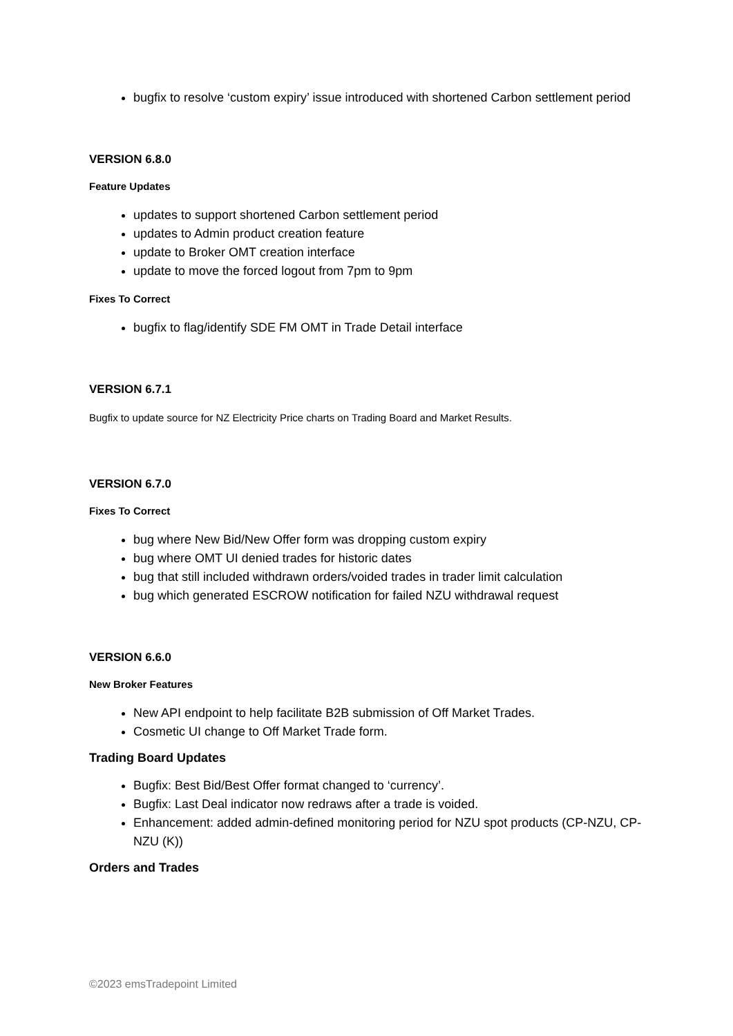bugfix to resolve ‘custom expiry’ issue introduced with shortened Carbon settlement period
VERSION 6.8.0
Feature Updates
updates to support shortened Carbon settlement period
updates to Admin product creation feature
update to Broker OMT creation interface
update to move the forced logout from 7pm to 9pm
Fixes To Correct
bugfix to flag/identify SDE FM OMT in Trade Detail interface
VERSION 6.7.1
Bugfix to update source for NZ Electricity Price charts on Trading Board and Market Results.
VERSION 6.7.0
Fixes To Correct
bug where New Bid/New Offer form was dropping custom expiry
bug where OMT UI denied trades for historic dates
bug that still included withdrawn orders/voided trades in trader limit calculation
bug which generated ESCROW notification for failed NZU withdrawal request
VERSION 6.6.0
New Broker Features
New API endpoint to help facilitate B2B submission of Off Market Trades.
Cosmetic UI change to Off Market Trade form.
Trading Board Updates
Bugfix: Best Bid/Best Offer format changed to ‘currency’.
Bugfix: Last Deal indicator now redraws after a trade is voided.
Enhancement: added admin-defined monitoring period for NZU spot products (CP-NZU, CP-NZU (K))
Orders and Trades
©2023 emsTradepoint Limited